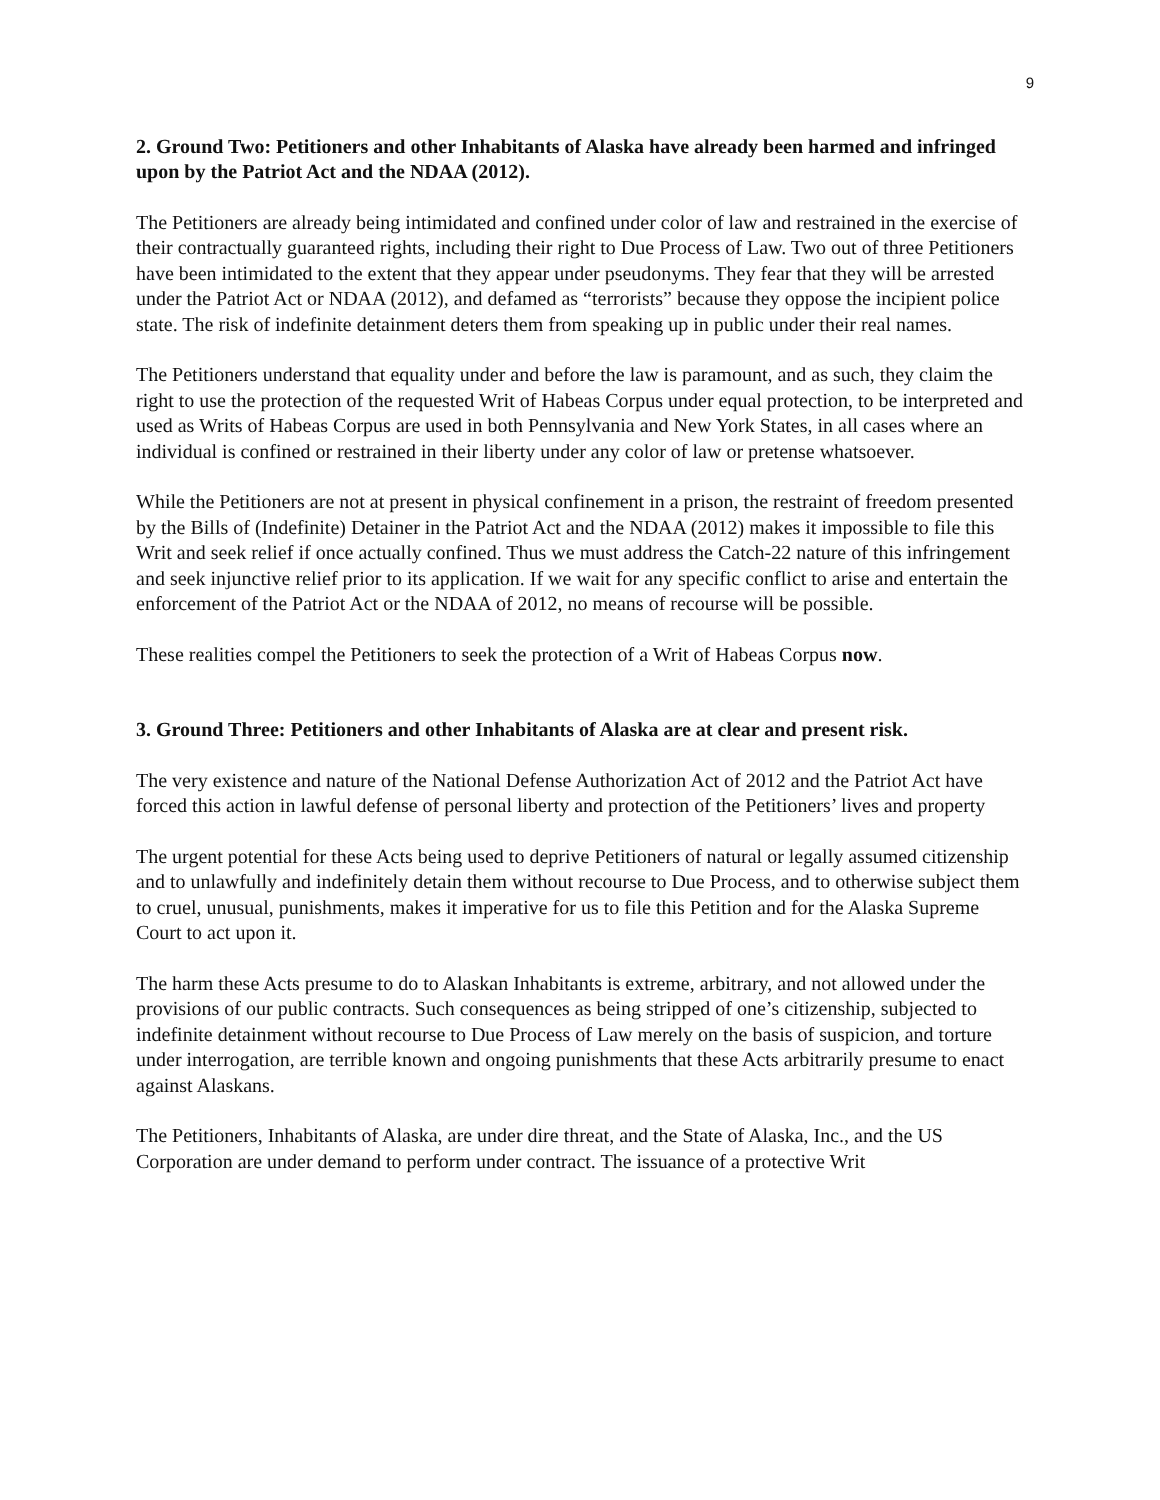9
2. Ground Two: Petitioners and other Inhabitants of Alaska have already been harmed and infringed upon by the Patriot Act and the NDAA (2012).
The Petitioners are already being intimidated and confined under color of law and restrained in the exercise of their contractually guaranteed rights, including their right to Due Process of Law. Two out of three Petitioners have been intimidated to the extent that they appear under pseudonyms. They fear that they will be arrested under the Patriot Act or NDAA (2012), and defamed as “terrorists” because they oppose the incipient police state. The risk of indefinite detainment deters them from speaking up in public under their real names.
The Petitioners understand that equality under and before the law is paramount, and as such, they claim the right to use the protection of the requested Writ of Habeas Corpus under equal protection, to be interpreted and used as Writs of Habeas Corpus are used in both Pennsylvania and New York States, in all cases where an individual is confined or restrained in their liberty under any color of law or pretense whatsoever.
While the Petitioners are not at present in physical confinement in a prison, the restraint of freedom presented by the Bills of (Indefinite) Detainer in the Patriot Act and the NDAA (2012) makes it impossible to file this Writ and seek relief if once actually confined. Thus we must address the Catch-22 nature of this infringement and seek injunctive relief prior to its application. If we wait for any specific conflict to arise and entertain the enforcement of the Patriot Act or the NDAA of 2012, no means of recourse will be possible.
These realities compel the Petitioners to seek the protection of a Writ of Habeas Corpus now.
3. Ground Three: Petitioners and other Inhabitants of Alaska are at clear and present risk.
The very existence and nature of the National Defense Authorization Act of 2012 and the Patriot Act have forced this action in lawful defense of personal liberty and protection of the Petitioners’ lives and property
The urgent potential for these Acts being used to deprive Petitioners of natural or legally assumed citizenship and to unlawfully and indefinitely detain them without recourse to Due Process, and to otherwise subject them to cruel, unusual, punishments, makes it imperative for us to file this Petition and for the Alaska Supreme Court to act upon it.
The harm these Acts presume to do to Alaskan Inhabitants is extreme, arbitrary, and not allowed under the provisions of our public contracts. Such consequences as being stripped of one’s citizenship, subjected to indefinite detainment without recourse to Due Process of Law merely on the basis of suspicion, and torture under interrogation, are terrible known and ongoing punishments that these Acts arbitrarily presume to enact against Alaskans.
The Petitioners, Inhabitants of Alaska, are under dire threat, and the State of Alaska, Inc., and the US Corporation are under demand to perform under contract. The issuance of a protective Writ